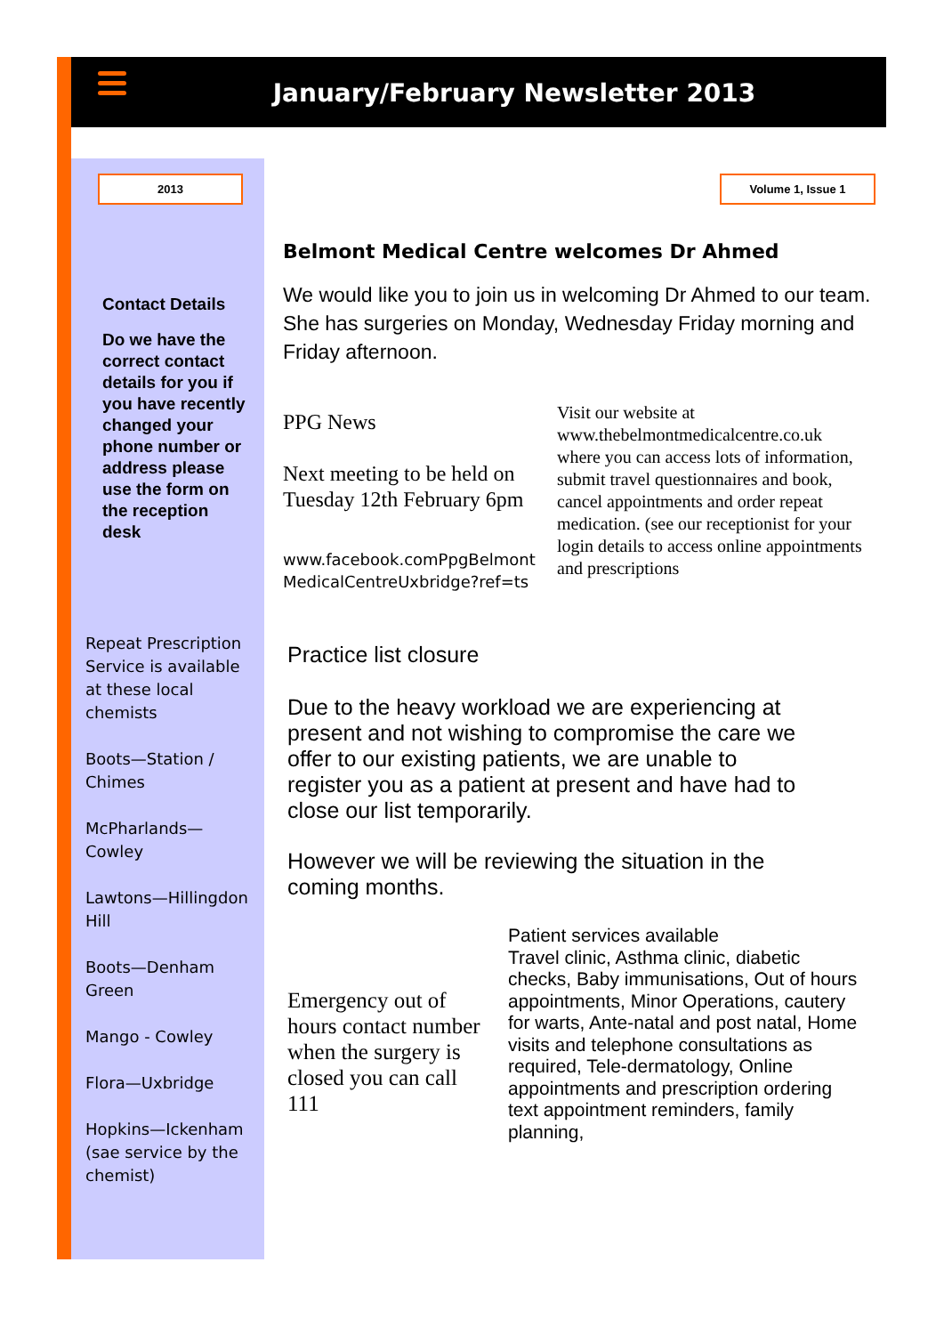January/February Newsletter 2013
2013
Contact Details
Do we have the correct contact details for you if you have recently changed your phone number or address please use the form on the reception desk
Repeat Prescription Service is available at these local chemists
Boots—Station / Chimes
McPharlands—Cowley
Lawtons—Hillingdon Hill
Boots—Denham Green
Mango - Cowley
Flora—Uxbridge
Hopkins—Ickenham (sae service by the chemist)
Volume 1, Issue 1
Belmont Medical Centre welcomes Dr Ahmed
We would like you to join us in welcoming Dr Ahmed to our team. She has surgeries on Monday, Wednesday Friday morning and Friday afternoon.
PPG News
Next meeting to be held on Tuesday 12th February 6pm
www.facebook.comPpgBelmont MedicalCentreUxbridge?ref=ts
Visit our website at www.thebelmontmedicalcentre.co.uk where you can access lots of information, submit travel questionnaires and book, cancel appointments and order repeat medication. (see our receptionist for your login details to access online appointments and prescriptions
Practice list closure
Due to the heavy workload we are experiencing at present and not wishing to compromise the care we offer to our existing patients, we are unable to register you as a patient at present and have had to close our list temporarily.
However we will be reviewing the situation in the coming months.
Emergency out of hours contact number when the surgery is closed you can call 111
Patient services available
Travel clinic, Asthma clinic, diabetic checks, Baby immunisations, Out of hours appointments, Minor Operations, cautery for warts, Ante-natal and post natal, Home visits and telephone consultations as required, Tele-dermatology, Online appointments and prescription ordering text appointment reminders, family planning,